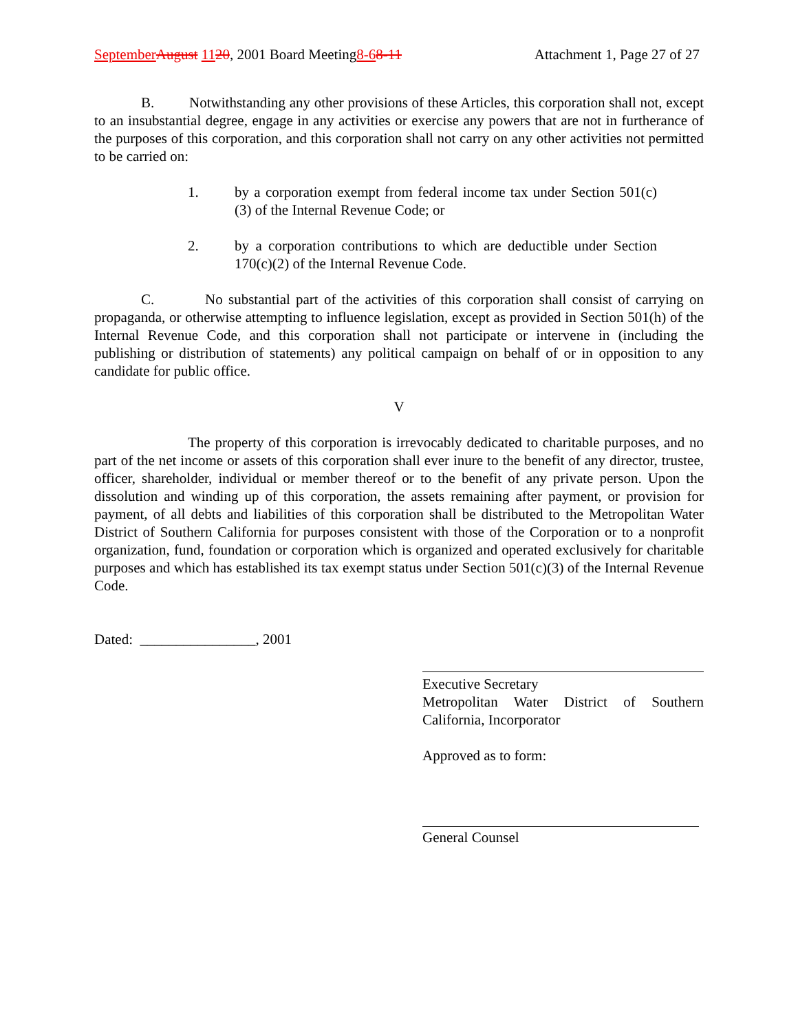September August 1120, 2001 Board Meeting8-68-11 Attachment 1, Page 27 of 27
B. Notwithstanding any other provisions of these Articles, this corporation shall not, except to an insubstantial degree, engage in any activities or exercise any powers that are not in furtherance of the purposes of this corporation, and this corporation shall not carry on any other activities not permitted to be carried on:
1. by a corporation exempt from federal income tax under Section 501(c)(3) of the Internal Revenue Code; or
2. by a corporation contributions to which are deductible under Section 170(c)(2) of the Internal Revenue Code.
C. No substantial part of the activities of this corporation shall consist of carrying on propaganda, or otherwise attempting to influence legislation, except as provided in Section 501(h) of the Internal Revenue Code, and this corporation shall not participate or intervene in (including the publishing or distribution of statements) any political campaign on behalf of or in opposition to any candidate for public office.
V
The property of this corporation is irrevocably dedicated to charitable purposes, and no part of the net income or assets of this corporation shall ever inure to the benefit of any director, trustee, officer, shareholder, individual or member thereof or to the benefit of any private person. Upon the dissolution and winding up of this corporation, the assets remaining after payment, or provision for payment, of all debts and liabilities of this corporation shall be distributed to the Metropolitan Water District of Southern California for purposes consistent with those of the Corporation or to a nonprofit organization, fund, foundation or corporation which is organized and operated exclusively for charitable purposes and which has established its tax exempt status under Section 501(c)(3) of the Internal Revenue Code.
Dated: ________________, 2001
Executive Secretary
Metropolitan Water District of Southern California, Incorporator
Approved as to form:
General Counsel